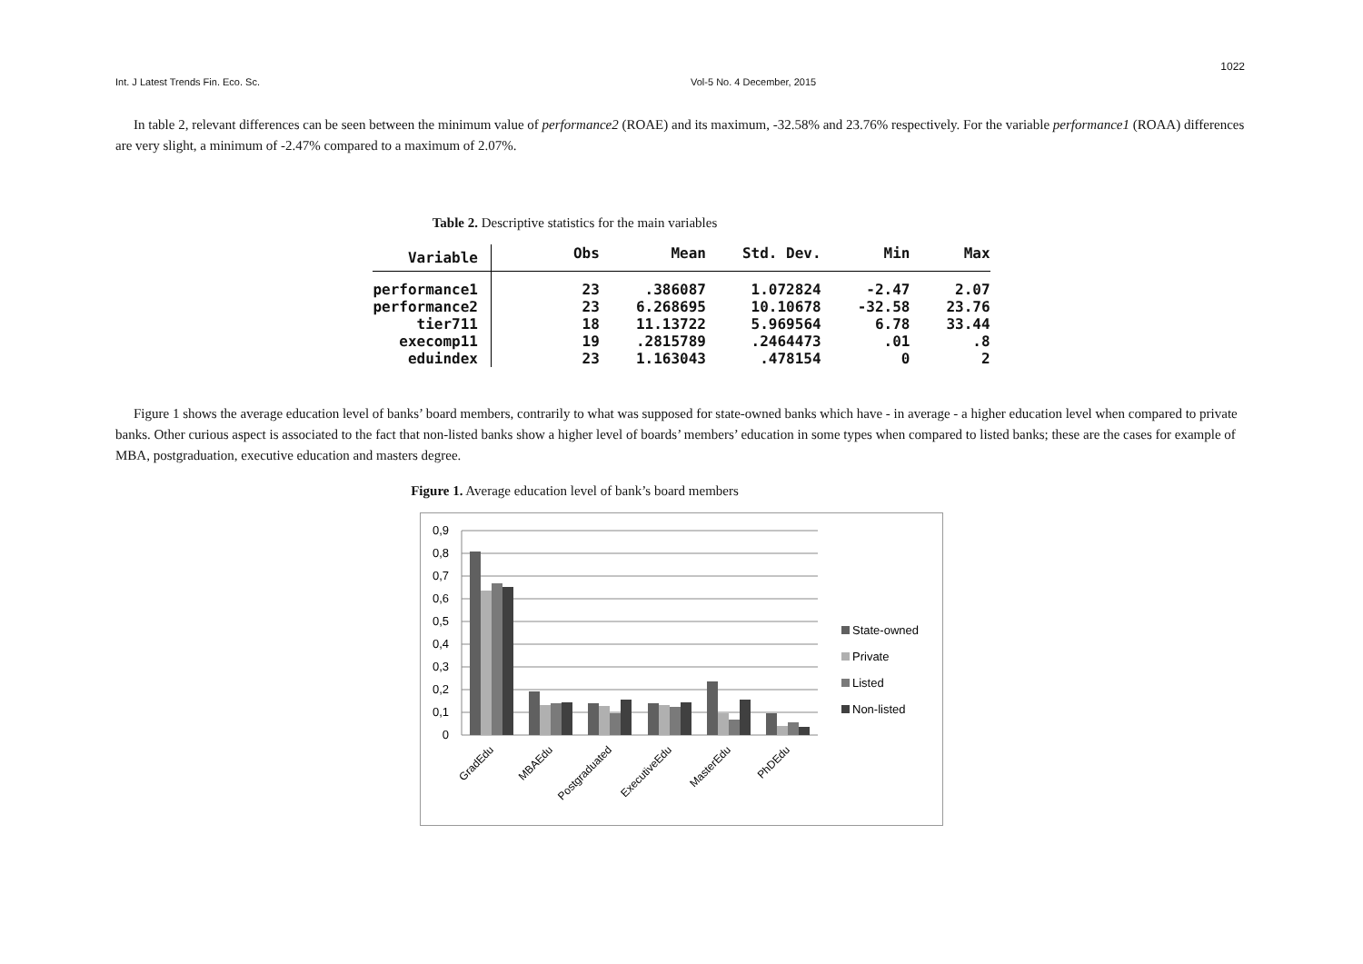1022
Int. J Latest Trends Fin. Eco. Sc. Vol-5 No. 4 December, 2015
In table 2, relevant differences can be seen between the minimum value of performance2 (ROAE) and its maximum, -32.58% and 23.76% respectively. For the variable performance1 (ROAA) differences are very slight, a minimum of -2.47% compared to a maximum of 2.07%.
Table 2. Descriptive statistics for the main variables
| Variable | Obs | Mean | Std. Dev. | Min | Max |
| --- | --- | --- | --- | --- | --- |
| performance1 | 23 | .386087 | 1.072824 | -2.47 | 2.07 |
| performance2 | 23 | 6.268695 | 10.10678 | -32.58 | 23.76 |
| tier711 | 18 | 11.13722 | 5.969564 | 6.78 | 33.44 |
| execomp11 | 19 | .2815789 | .2464473 | .01 | .8 |
| eduindex | 23 | 1.163043 | .478154 | 0 | 2 |
Figure 1 shows the average education level of banks’ board members, contrarily to what was supposed for state-owned banks which have - in average - a higher education level when compared to private banks. Other curious aspect is associated to the fact that non-listed banks show a higher level of boards’ members’ education in some types when compared to listed banks; these are the cases for example of MBA, postgraduation, executive education and masters degree.
Figure 1. Average education level of bank’s board members
0,9
0,8
0,7
0,6
0,5
0,4
0,3
0,2
0,1
0
GradEdu
MBAEdu
Postgraduated
ExecutiveEdu
MasterEdu
PhDEdu
State-owned
Private
Listed
Non-listed